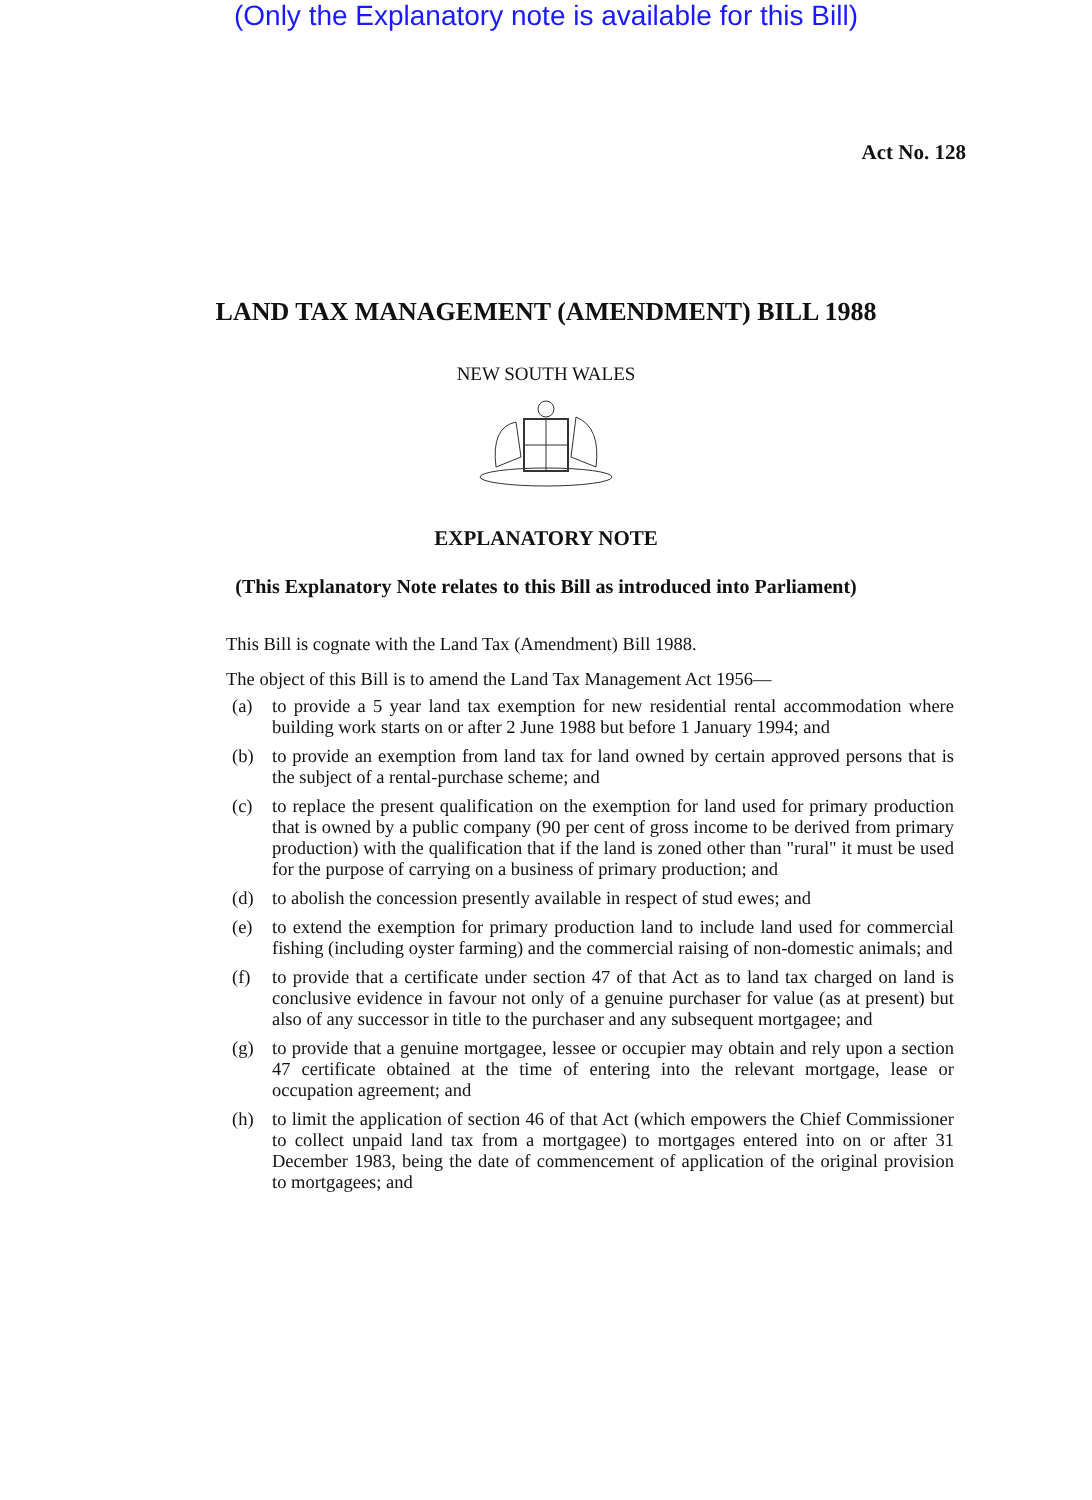(Only the Explanatory note is available for this Bill)
Act No. 128
LAND TAX MANAGEMENT (AMENDMENT) BILL 1988
NEW SOUTH WALES
EXPLANATORY NOTE
(This Explanatory Note relates to this Bill as introduced into Parliament)
This Bill is cognate with the Land Tax (Amendment) Bill 1988.
The object of this Bill is to amend the Land Tax Management Act 1956—
(a) to provide a 5 year land tax exemption for new residential rental accommodation where building work starts on or after 2 June 1988 but before 1 January 1994; and
(b) to provide an exemption from land tax for land owned by certain approved persons that is the subject of a rental-purchase scheme; and
(c) to replace the present qualification on the exemption for land used for primary production that is owned by a public company (90 per cent of gross income to be derived from primary production) with the qualification that if the land is zoned other than "rural" it must be used for the purpose of carrying on a business of primary production; and
(d) to abolish the concession presently available in respect of stud ewes; and
(e) to extend the exemption for primary production land to include land used for commercial fishing (including oyster farming) and the commercial raising of non-domestic animals; and
(f) to provide that a certificate under section 47 of that Act as to land tax charged on land is conclusive evidence in favour not only of a genuine purchaser for value (as at present) but also of any successor in title to the purchaser and any subsequent mortgagee; and
(g) to provide that a genuine mortgagee, lessee or occupier may obtain and rely upon a section 47 certificate obtained at the time of entering into the relevant mortgage, lease or occupation agreement; and
(h) to limit the application of section 46 of that Act (which empowers the Chief Commissioner to collect unpaid land tax from a mortgagee) to mortgages entered into on or after 31 December 1983, being the date of commencement of application of the original provision to mortgagees; and